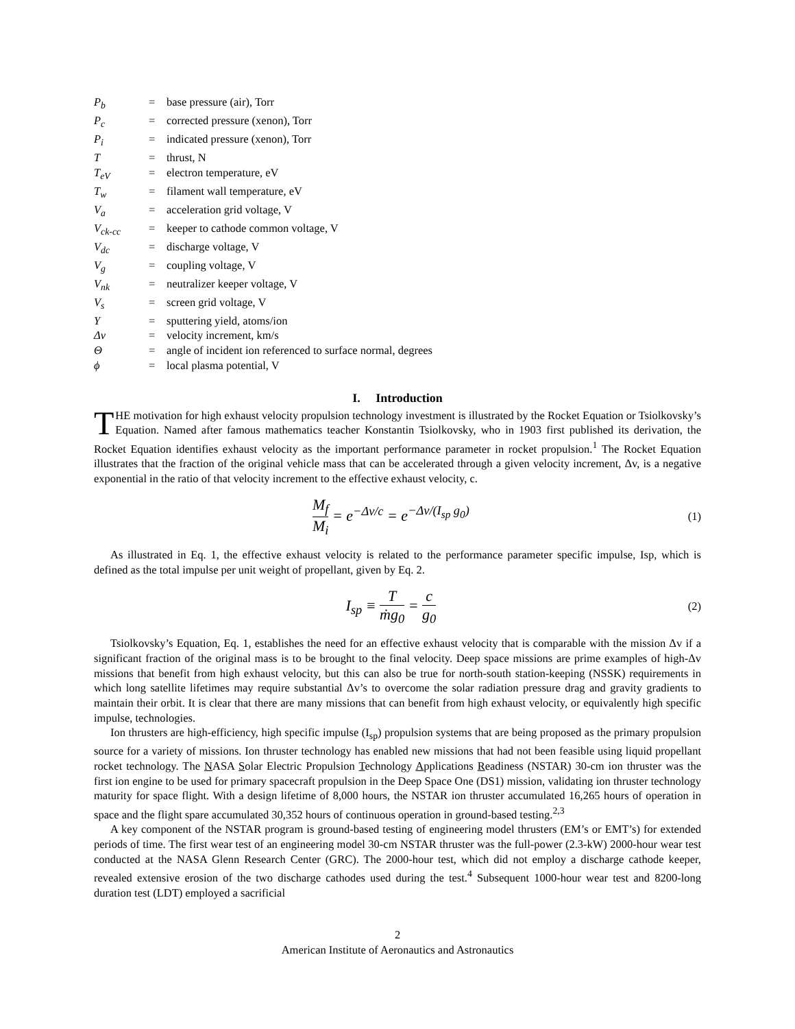| P<sub>b</sub> | = | base pressure (air), Torr |
| P<sub>c</sub> | = | corrected pressure (xenon), Torr |
| P<sub>i</sub> | = | indicated pressure (xenon), Torr |
| T | = | thrust, N |
| T<sub>eV</sub> | = | electron temperature, eV |
| T<sub>w</sub> | = | filament wall temperature, eV |
| V<sub>a</sub> | = | acceleration grid voltage, V |
| V<sub>ck-cc</sub> | = | keeper to cathode common voltage, V |
| V<sub>dc</sub> | = | discharge voltage, V |
| V<sub>g</sub> | = | coupling voltage, V |
| V<sub>nk</sub> | = | neutralizer keeper voltage, V |
| V<sub>s</sub> | = | screen grid voltage, V |
| Y | = | sputtering yield, atoms/ion |
| Δv | = | velocity increment, km/s |
| Θ | = | angle of incident ion referenced to surface normal, degrees |
| ϕ | = | local plasma potential, V |
I. Introduction
THE motivation for high exhaust velocity propulsion technology investment is illustrated by the Rocket Equation or Tsiolkovsky’s Equation. Named after famous mathematics teacher Konstantin Tsiolkovsky, who in 1903 first published its derivation, the Rocket Equation identifies exhaust velocity as the important performance parameter in rocket propulsion.<sup>1</sup> The Rocket Equation illustrates that the fraction of the original vehicle mass that can be accelerated through a given velocity increment, Δv, is a negative exponential in the ratio of that velocity increment to the effective exhaust velocity, c.
M<sub>f</sub> M<sub>i</sub> = e<sup>−Δv/c</sup> = e<sup>−Δv/(I<sub>sp</sub> g<sub>0</sub>)</sup>
(1)
As illustrated in Eq. 1, the effective exhaust velocity is related to the performance parameter specific impulse, Isp, which is defined as the total impulse per unit weight of propellant, given by Eq. 2.
I<sub>sp</sub> ≡ T ṁg<sub>0</sub> = c g<sub>0</sub>
(2)
Tsiolkovsky’s Equation, Eq. 1, establishes the need for an effective exhaust velocity that is comparable with the mission Δv if a significant fraction of the original mass is to be brought to the final velocity. Deep space missions are prime examples of high-Δv missions that benefit from high exhaust velocity, but this can also be true for north-south station-keeping (NSSK) requirements in which long satellite lifetimes may require substantial Δv’s to overcome the solar radiation pressure drag and gravity gradients to maintain their orbit. It is clear that there are many missions that can benefit from high exhaust velocity, or equivalently high specific impulse, technologies.
Ion thrusters are high-efficiency, high specific impulse (I<sub>sp</sub>) propulsion systems that are being proposed as the primary propulsion source for a variety of missions. Ion thruster technology has enabled new missions that had not been feasible using liquid propellant rocket technology. The NASA Solar Electric Propulsion Technology Applications Readiness (NSTAR) 30-cm ion thruster was the first ion engine to be used for primary spacecraft propulsion in the Deep Space One (DS1) mission, validating ion thruster technology maturity for space flight. With a design lifetime of 8,000 hours, the NSTAR ion thruster accumulated 16,265 hours of operation in space and the flight spare accumulated 30,352 hours of continuous operation in ground-based testing.<sup>2,3</sup>
A key component of the NSTAR program is ground-based testing of engineering model thrusters (EM’s or EMT’s) for extended periods of time. The first wear test of an engineering model 30-cm NSTAR thruster was the full-power (2.3-kW) 2000-hour wear test conducted at the NASA Glenn Research Center (GRC). The 2000-hour test, which did not employ a discharge cathode keeper, revealed extensive erosion of the two discharge cathodes used during the test.<sup>4</sup> Subsequent 1000-hour wear test and 8200-long duration test (LDT) employed a sacrificial
2
American Institute of Aeronautics and Astronautics